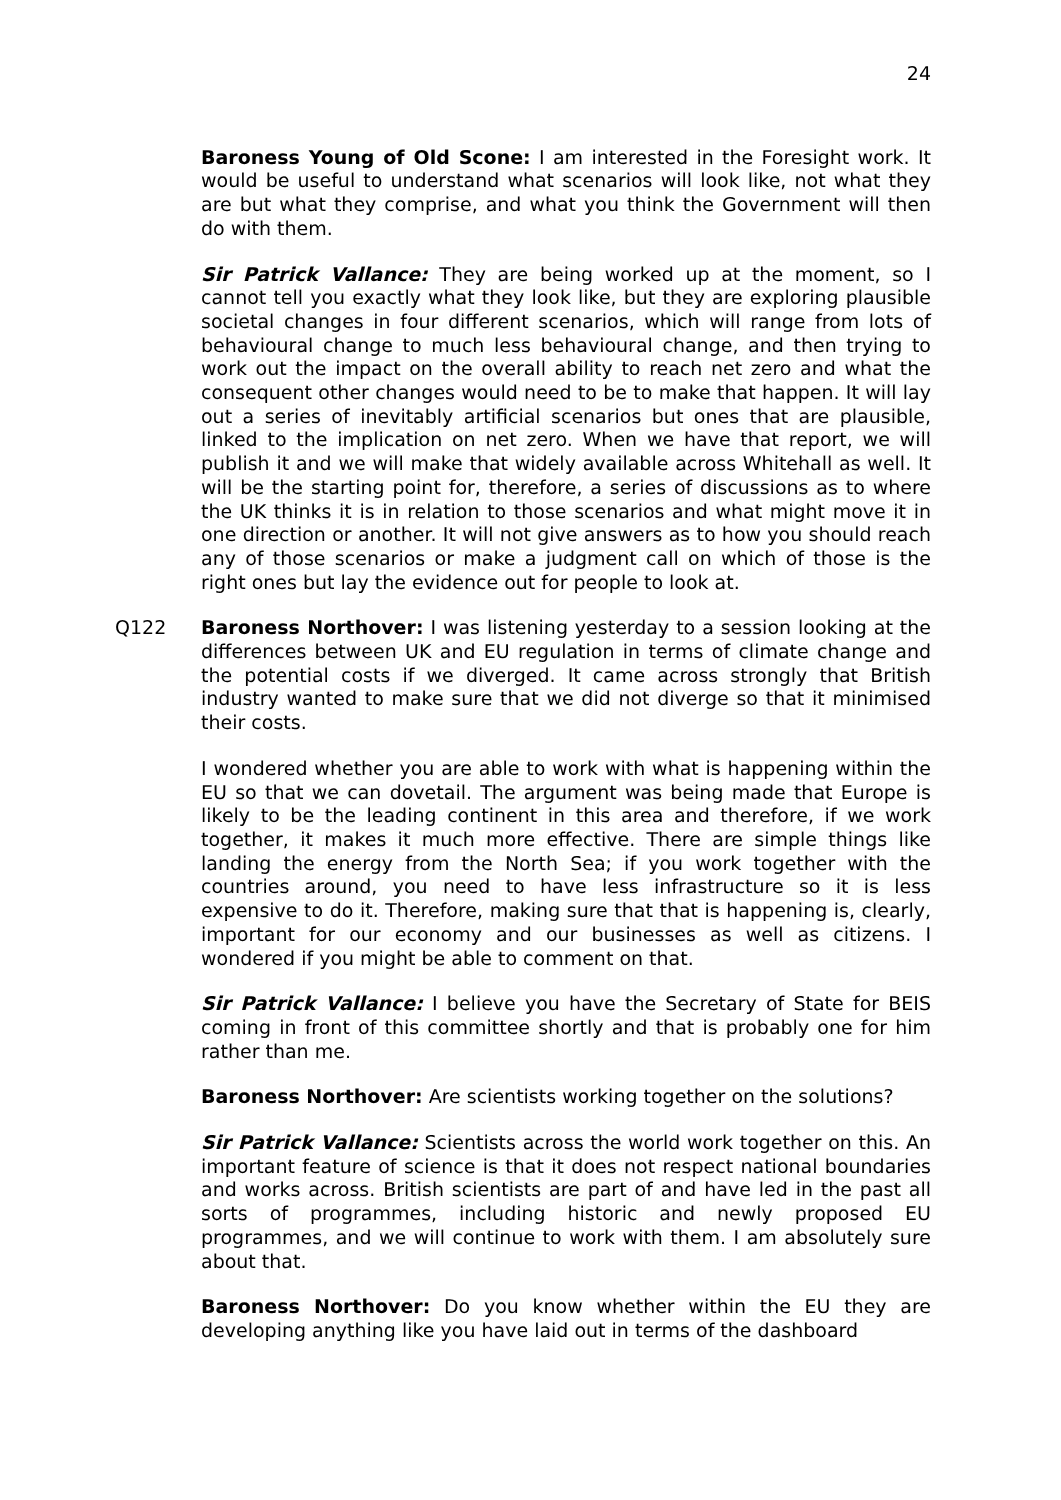24
Baroness Young of Old Scone: I am interested in the Foresight work. It would be useful to understand what scenarios will look like, not what they are but what they comprise, and what you think the Government will then do with them.
Sir Patrick Vallance: They are being worked up at the moment, so I cannot tell you exactly what they look like, but they are exploring plausible societal changes in four different scenarios, which will range from lots of behavioural change to much less behavioural change, and then trying to work out the impact on the overall ability to reach net zero and what the consequent other changes would need to be to make that happen. It will lay out a series of inevitably artificial scenarios but ones that are plausible, linked to the implication on net zero. When we have that report, we will publish it and we will make that widely available across Whitehall as well. It will be the starting point for, therefore, a series of discussions as to where the UK thinks it is in relation to those scenarios and what might move it in one direction or another. It will not give answers as to how you should reach any of those scenarios or make a judgment call on which of those is the right ones but lay the evidence out for people to look at.
Q122 Baroness Northover: I was listening yesterday to a session looking at the differences between UK and EU regulation in terms of climate change and the potential costs if we diverged. It came across strongly that British industry wanted to make sure that we did not diverge so that it minimised their costs.
I wondered whether you are able to work with what is happening within the EU so that we can dovetail. The argument was being made that Europe is likely to be the leading continent in this area and therefore, if we work together, it makes it much more effective. There are simple things like landing the energy from the North Sea; if you work together with the countries around, you need to have less infrastructure so it is less expensive to do it. Therefore, making sure that that is happening is, clearly, important for our economy and our businesses as well as citizens. I wondered if you might be able to comment on that.
Sir Patrick Vallance: I believe you have the Secretary of State for BEIS coming in front of this committee shortly and that is probably one for him rather than me.
Baroness Northover: Are scientists working together on the solutions?
Sir Patrick Vallance: Scientists across the world work together on this. An important feature of science is that it does not respect national boundaries and works across. British scientists are part of and have led in the past all sorts of programmes, including historic and newly proposed EU programmes, and we will continue to work with them. I am absolutely sure about that.
Baroness Northover: Do you know whether within the EU they are developing anything like you have laid out in terms of the dashboard